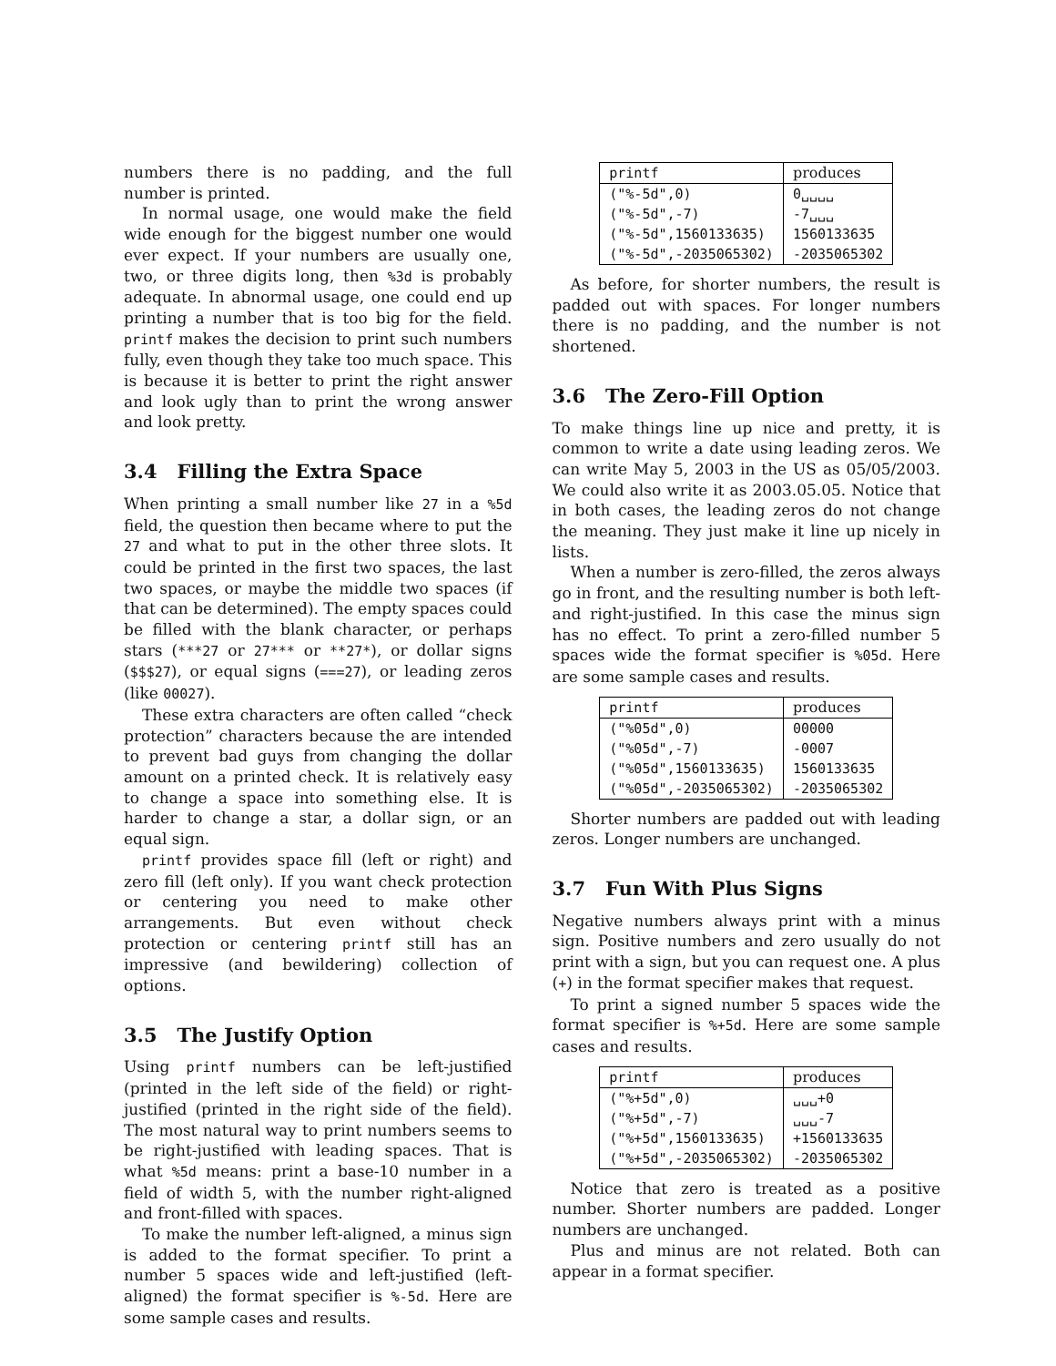numbers there is no padding, and the full number is printed.
In normal usage, one would make the field wide enough for the biggest number one would ever expect. If your numbers are usually one, two, or three digits long, then %3d is probably adequate. In abnormal usage, one could end up printing a number that is too big for the field. printf makes the decision to print such numbers fully, even though they take too much space. This is because it is better to print the right answer and look ugly than to print the wrong answer and look pretty.
3.4 Filling the Extra Space
When printing a small number like 27 in a %5d field, the question then became where to put the 27 and what to put in the other three slots. It could be printed in the first two spaces, the last two spaces, or maybe the middle two spaces (if that can be determined). The empty spaces could be filled with the blank character, or perhaps stars (***27 or 27*** or **27*), or dollar signs ($$$27), or equal signs (===27), or leading zeros (like 00027).
These extra characters are often called “check protection” characters because the are intended to prevent bad guys from changing the dollar amount on a printed check. It is relatively easy to change a space into something else. It is harder to change a star, a dollar sign, or an equal sign.
printf provides space fill (left or right) and zero fill (left only). If you want check protection or centering you need to make other arrangements. But even without check protection or centering printf still has an impressive (and bewildering) collection of options.
3.5 The Justify Option
Using printf numbers can be left-justified (printed in the left side of the field) or right-justified (printed in the right side of the field). The most natural way to print numbers seems to be right-justified with leading spaces. That is what %5d means: print a base-10 number in a field of width 5, with the number right-aligned and front-filled with spaces.
To make the number left-aligned, a minus sign is added to the format specifier. To print a number 5 spaces wide and left-justified (left-aligned) the format specifier is %-5d. Here are some sample cases and results.
| printf | produces |
| --- | --- |
| ("%-5d",0) | 0␣␣␣␣ |
| ("%-5d",-7) | -7␣␣␣ |
| ("%-5d",1560133635) | 1560133635 |
| ("%-5d",-2035065302) | -2035065302 |
As before, for shorter numbers, the result is padded out with spaces. For longer numbers there is no padding, and the number is not shortened.
3.6 The Zero-Fill Option
To make things line up nice and pretty, it is common to write a date using leading zeros. We can write May 5, 2003 in the US as 05/05/2003. We could also write it as 2003.05.05. Notice that in both cases, the leading zeros do not change the meaning. They just make it line up nicely in lists.
When a number is zero-filled, the zeros always go in front, and the resulting number is both left- and right-justified. In this case the minus sign has no effect. To print a zero-filled number 5 spaces wide the format specifier is %05d. Here are some sample cases and results.
| printf | produces |
| --- | --- |
| ("%05d",0) | 00000 |
| ("%05d",-7) | -0007 |
| ("%05d",1560133635) | 1560133635 |
| ("%05d",-2035065302) | -2035065302 |
Shorter numbers are padded out with leading zeros. Longer numbers are unchanged.
3.7 Fun With Plus Signs
Negative numbers always print with a minus sign. Positive numbers and zero usually do not print with a sign, but you can request one. A plus (+) in the format specifier makes that request.
To print a signed number 5 spaces wide the format specifier is %+5d. Here are some sample cases and results.
| printf | produces |
| --- | --- |
| ("%+5d",0) | ␣␣␣+0 |
| ("%+5d",-7) | ␣␣␣-7 |
| ("%+5d",1560133635) | +1560133635 |
| ("%+5d",-2035065302) | -2035065302 |
Notice that zero is treated as a positive number. Shorter numbers are padded. Longer numbers are unchanged.
Plus and minus are not related. Both can appear in a format specifier.